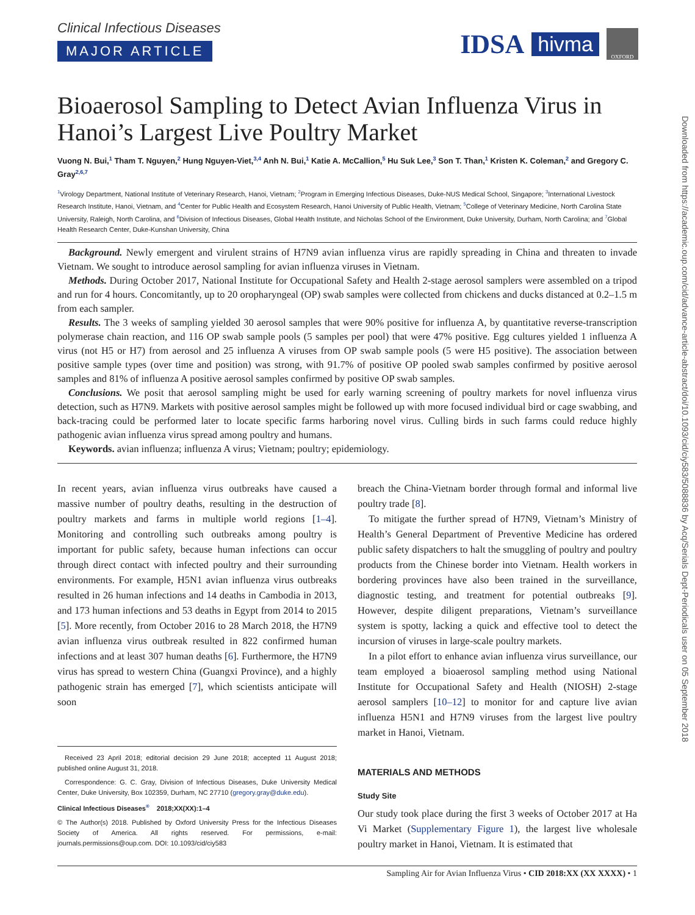IDSA hivma OXFORD
Downloaded from https://academic.oup.com/cid/advance-article-abstract/doi/10.1093/cid/ciy583/5088836 by Acq/Serials Dept-Periodicals user on 05 September 2018
Clinical Infectious Diseases
MAJOR ARTICLE
Bioaerosol Sampling to Detect Avian Influenza Virus in Hanoi’s Largest Live Poultry Market
Vuong N. Bui,<sup>1</sup> Tham T. Nguyen,<sup>2</sup> Hung Nguyen-Viet,<sup>3,4</sup> Anh N. Bui,<sup>1</sup> Katie A. McCallion,<sup>5</sup> Hu Suk Lee,<sup>3</sup> Son T. Than,<sup>1</sup> Kristen K. Coleman,<sup>2</sup> and Gregory C. Gray<sup>2,6,7</sup>
<sup>1</sup> Virology Department, National Institute of Veterinary Research, Hanoi, Vietnam; <sup>2</sup>Program in Emerging Infectious Diseases, Duke-NUS Medical School, Singapore; <sup>3</sup>International Livestock Research Institute, Hanoi, Vietnam, and <sup>4</sup>Center for Public Health and Ecosystem Research, Hanoi University of Public Health, Vietnam; <sup>5</sup>College of Veterinary Medicine, North Carolina State University, Raleigh, North Carolina, and <sup>6</sup>Division of Infectious Diseases, Global Health Institute, and Nicholas School of the Environment, Duke University, Durham, North Carolina; and <sup>7</sup>Global Health Research Center, Duke-Kunshan University, China
Background. Newly emergent and virulent strains of H7N9 avian influenza virus are rapidly spreading in China and threaten to invade Vietnam. We sought to introduce aerosol sampling for avian influenza viruses in Vietnam.
Methods. During October 2017, National Institute for Occupational Safety and Health 2-stage aerosol samplers were assembled on a tripod and run for 4 hours. Concomitantly, up to 20 oropharyngeal (OP) swab samples were collected from chickens and ducks distanced at 0.2–1.5 m from each sampler.
Results. The 3 weeks of sampling yielded 30 aerosol samples that were 90% positive for influenza A, by quantitative reverse-transcription polymerase chain reaction, and 116 OP swab sample pools (5 samples per pool) that were 47% positive. Egg cultures yielded 1 influenza A virus (not H5 or H7) from aerosol and 25 influenza A viruses from OP swab sample pools (5 were H5 positive). The association between positive sample types (over time and position) was strong, with 91.7% of positive OP pooled swab samples confirmed by positive aerosol samples and 81% of influenza A positive aerosol samples confirmed by positive OP swab samples.
Conclusions. We posit that aerosol sampling might be used for early warning screening of poultry markets for novel influenza virus detection, such as H7N9. Markets with positive aerosol samples might be followed up with more focused individual bird or cage swabbing, and back-tracing could be performed later to locate specific farms harboring novel virus. Culling birds in such farms could reduce highly pathogenic avian influenza virus spread among poultry and humans.
Keywords. avian influenza; influenza A virus; Vietnam; poultry; epidemiology.
In recent years, avian influenza virus outbreaks have caused a massive number of poultry deaths, resulting in the destruction of poultry markets and farms in multiple world regions [1–4]. Monitoring and controlling such outbreaks among poultry is important for public safety, because human infections can occur through direct contact with infected poultry and their surrounding environments. For example, H5N1 avian influenza virus outbreaks resulted in 26 human infections and 14 deaths in Cambodia in 2013, and 173 human infections and 53 deaths in Egypt from 2014 to 2015 [5]. More recently, from October 2016 to 28 March 2018, the H7N9 avian influenza virus outbreak resulted in 822 confirmed human infections and at least 307 human deaths [6]. Furthermore, the H7N9 virus has spread to western China (Guangxi Province), and a highly pathogenic strain has emerged [7], which scientists anticipate will soon
Received 23 April 2018; editorial decision 29 June 2018; accepted 11 August 2018; published online August 31, 2018.
Correspondence: G. C. Gray, Division of Infectious Diseases, Duke University Medical Center, Duke University, Box 102359, Durham, NC 27710 (gregory.gray@duke.edu).
Clinical Infectious Diseases<sup>®</sup> 2018;XX(XX):1–4
© The Author(s) 2018. Published by Oxford University Press for the Infectious Diseases Society of America. All rights reserved. For permissions, e-mail: journals.permissions@oup.com. DOI: 10.1093/cid/ciy583
breach the China-Vietnam border through formal and informal live poultry trade [8].
To mitigate the further spread of H7N9, Vietnam’s Ministry of Health’s General Department of Preventive Medicine has ordered public safety dispatchers to halt the smuggling of poultry and poultry products from the Chinese border into Vietnam. Health workers in bordering provinces have also been trained in the surveillance, diagnostic testing, and treatment for potential outbreaks [9]. However, despite diligent preparations, Vietnam’s surveillance system is spotty, lacking a quick and effective tool to detect the incursion of viruses in large-scale poultry markets.
In a pilot effort to enhance avian influenza virus surveillance, our team employed a bioaerosol sampling method using National Institute for Occupational Safety and Health (NIOSH) 2-stage aerosol samplers [10–12] to monitor for and capture live avian influenza H5N1 and H7N9 viruses from the largest live poultry market in Hanoi, Vietnam.
MATERIALS AND METHODS
Study Site
Our study took place during the first 3 weeks of October 2017 at Ha Vi Market (Supplementary Figure 1), the largest live wholesale poultry market in Hanoi, Vietnam. It is estimated that
Sampling Air for Avian Influenza Virus • CID 2018:XX (XX XXXX) • 1